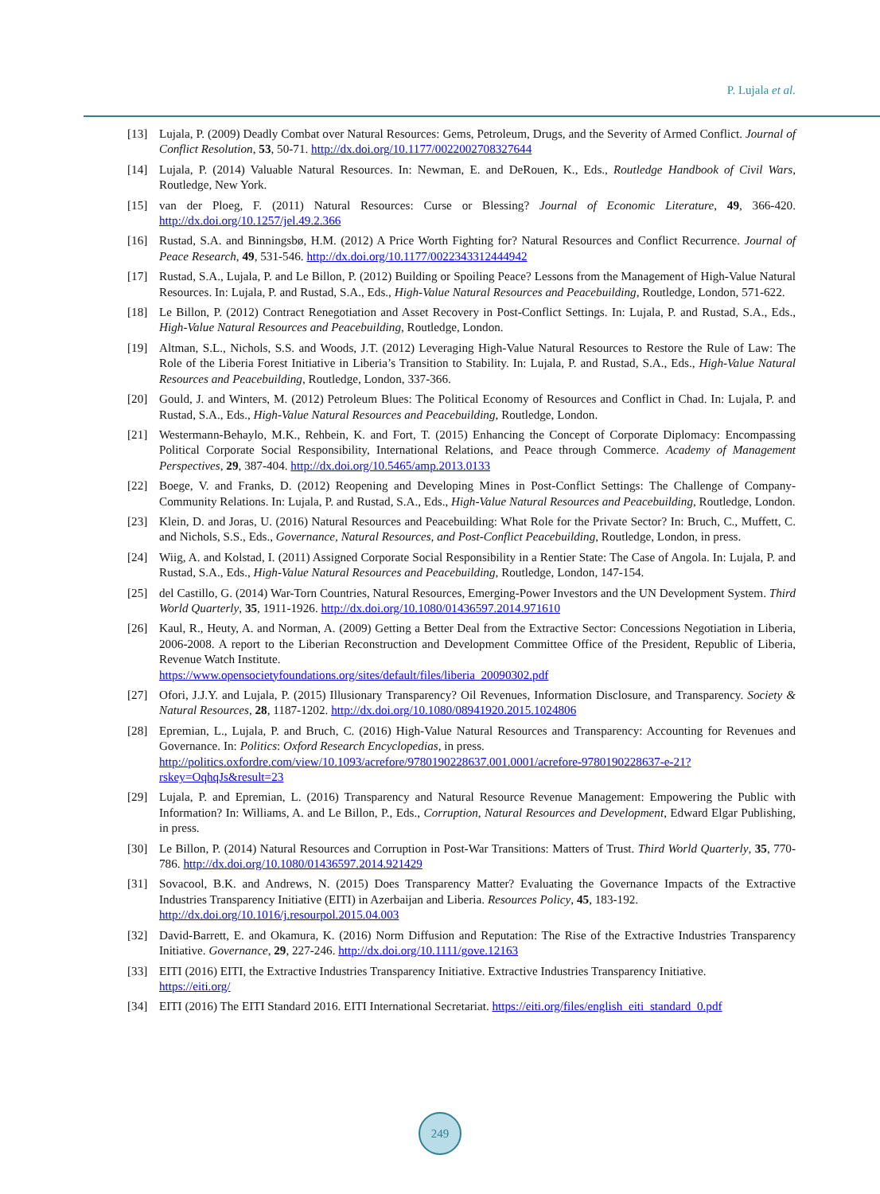P. Lujala et al.
[13] Lujala, P. (2009) Deadly Combat over Natural Resources: Gems, Petroleum, Drugs, and the Severity of Armed Conflict. Journal of Conflict Resolution, 53, 50-71. http://dx.doi.org/10.1177/0022002708327644
[14] Lujala, P. (2014) Valuable Natural Resources. In: Newman, E. and DeRouen, K., Eds., Routledge Handbook of Civil Wars, Routledge, New York.
[15] van der Ploeg, F. (2011) Natural Resources: Curse or Blessing? Journal of Economic Literature, 49, 366-420. http://dx.doi.org/10.1257/jel.49.2.366
[16] Rustad, S.A. and Binningsbø, H.M. (2012) A Price Worth Fighting for? Natural Resources and Conflict Recurrence. Journal of Peace Research, 49, 531-546. http://dx.doi.org/10.1177/0022343312444942
[17] Rustad, S.A., Lujala, P. and Le Billon, P. (2012) Building or Spoiling Peace? Lessons from the Management of High-Value Natural Resources. In: Lujala, P. and Rustad, S.A., Eds., High-Value Natural Resources and Peacebuilding, Routledge, London, 571-622.
[18] Le Billon, P. (2012) Contract Renegotiation and Asset Recovery in Post-Conflict Settings. In: Lujala, P. and Rustad, S.A., Eds., High-Value Natural Resources and Peacebuilding, Routledge, London.
[19] Altman, S.L., Nichols, S.S. and Woods, J.T. (2012) Leveraging High-Value Natural Resources to Restore the Rule of Law: The Role of the Liberia Forest Initiative in Liberia’s Transition to Stability. In: Lujala, P. and Rustad, S.A., Eds., High-Value Natural Resources and Peacebuilding, Routledge, London, 337-366.
[20] Gould, J. and Winters, M. (2012) Petroleum Blues: The Political Economy of Resources and Conflict in Chad. In: Lujala, P. and Rustad, S.A., Eds., High-Value Natural Resources and Peacebuilding, Routledge, London.
[21] Westermann-Behaylo, M.K., Rehbein, K. and Fort, T. (2015) Enhancing the Concept of Corporate Diplomacy: Encompassing Political Corporate Social Responsibility, International Relations, and Peace through Commerce. Academy of Management Perspectives, 29, 387-404. http://dx.doi.org/10.5465/amp.2013.0133
[22] Boege, V. and Franks, D. (2012) Reopening and Developing Mines in Post-Conflict Settings: The Challenge of Company-Community Relations. In: Lujala, P. and Rustad, S.A., Eds., High-Value Natural Resources and Peacebuilding, Routledge, London.
[23] Klein, D. and Joras, U. (2016) Natural Resources and Peacebuilding: What Role for the Private Sector? In: Bruch, C., Muffett, C. and Nichols, S.S., Eds., Governance, Natural Resources, and Post-Conflict Peacebuilding, Routledge, London, in press.
[24] Wiig, A. and Kolstad, I. (2011) Assigned Corporate Social Responsibility in a Rentier State: The Case of Angola. In: Lujala, P. and Rustad, S.A., Eds., High-Value Natural Resources and Peacebuilding, Routledge, London, 147-154.
[25] del Castillo, G. (2014) War-Torn Countries, Natural Resources, Emerging-Power Investors and the UN Development System. Third World Quarterly, 35, 1911-1926. http://dx.doi.org/10.1080/01436597.2014.971610
[26] Kaul, R., Heuty, A. and Norman, A. (2009) Getting a Better Deal from the Extractive Sector: Concessions Negotiation in Liberia, 2006-2008. A report to the Liberian Reconstruction and Development Committee Office of the President, Republic of Liberia, Revenue Watch Institute.
https://www.opensocietyfoundations.org/sites/default/files/liberia_20090302.pdf
[27] Ofori, J.J.Y. and Lujala, P. (2015) Illusionary Transparency? Oil Revenues, Information Disclosure, and Transparency. Society & Natural Resources, 28, 1187-1202. http://dx.doi.org/10.1080/08941920.2015.1024806
[28] Epremian, L., Lujala, P. and Bruch, C. (2016) High-Value Natural Resources and Transparency: Accounting for Revenues and Governance. In: Politics: Oxford Research Encyclopedias, in press.
http://politics.oxfordre.com/view/10.1093/acrefore/9780190228637.001.0001/acrefore-9780190228637-e-21?rskey=OqhqJs&result=23
[29] Lujala, P. and Epremian, L. (2016) Transparency and Natural Resource Revenue Management: Empowering the Public with Information? In: Williams, A. and Le Billon, P., Eds., Corruption, Natural Resources and Development, Edward Elgar Publishing, in press.
[30] Le Billon, P. (2014) Natural Resources and Corruption in Post-War Transitions: Matters of Trust. Third World Quarterly, 35, 770-786. http://dx.doi.org/10.1080/01436597.2014.921429
[31] Sovacool, B.K. and Andrews, N. (2015) Does Transparency Matter? Evaluating the Governance Impacts of the Extractive Industries Transparency Initiative (EITI) in Azerbaijan and Liberia. Resources Policy, 45, 183-192.
http://dx.doi.org/10.1016/j.resourpol.2015.04.003
[32] David-Barrett, E. and Okamura, K. (2016) Norm Diffusion and Reputation: The Rise of the Extractive Industries Transparency Initiative. Governance, 29, 227-246. http://dx.doi.org/10.1111/gove.12163
[33] EITI (2016) EITI, the Extractive Industries Transparency Initiative. Extractive Industries Transparency Initiative.
https://eiti.org/
[34] EITI (2016) The EITI Standard 2016. EITI International Secretariat. https://eiti.org/files/english_eiti_standard_0.pdf
249